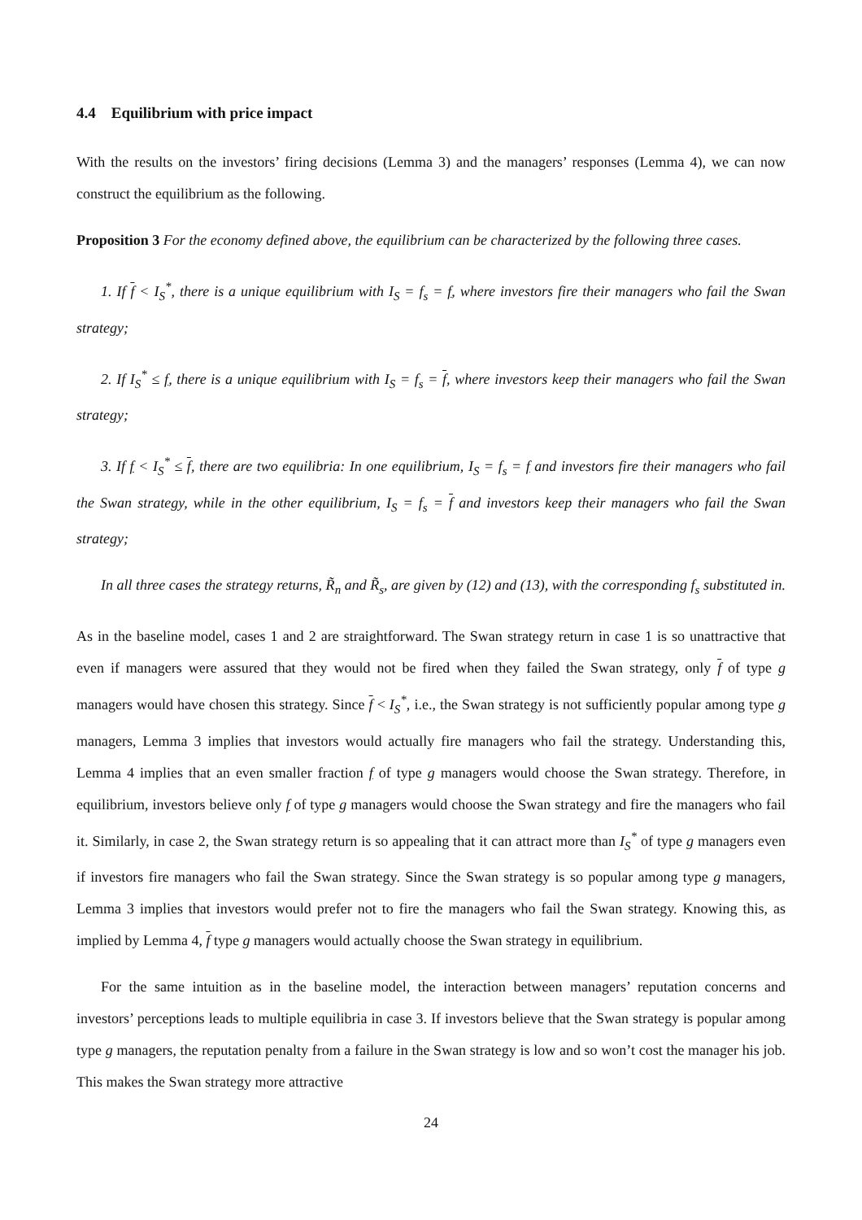4.4 Equilibrium with price impact
With the results on the investors’ firing decisions (Lemma 3) and the managers’ responses (Lemma 4), we can now construct the equilibrium as the following.
Proposition 3 For the economy defined above, the equilibrium can be characterized by the following three cases.
1. If f < I<sub>S</sub><sup>*</sup>, there is a unique equilibrium with I<sub>S</sub> = f<sub>s</sub> = f, where investors fire their managers who fail the Swan strategy;
2. If I<sub>S</sub><sup>*</sup> ≤ f, there is a unique equilibrium with I<sub>S</sub> = f<sub>s</sub> = f, where investors keep their managers who fail the Swan strategy;
3. If f < I<sub>S</sub><sup>*</sup> ≤ f, there are two equilibria: In one equilibrium, I<sub>S</sub> = f<sub>s</sub> = f and investors fire their managers who fail the Swan strategy, while in the other equilibrium, I<sub>S</sub> = f<sub>s</sub> = f and investors keep their managers who fail the Swan strategy;
In all three cases the strategy returns, R̃<sub>n</sub> and R̃<sub>s</sub>, are given by (12) and (13), with the corresponding f<sub>s</sub> substituted in.
As in the baseline model, cases 1 and 2 are straightforward. The Swan strategy return in case 1 is so unattractive that even if managers were assured that they would not be fired when they failed the Swan strategy, only f of type g managers would have chosen this strategy. Since f < I<sub>S</sub><sup>*</sup>, i.e., the Swan strategy is not sufficiently popular among type g managers, Lemma 3 implies that investors would actually fire managers who fail the strategy. Understanding this, Lemma 4 implies that an even smaller fraction f of type g managers would choose the Swan strategy. Therefore, in equilibrium, investors believe only f of type g managers would choose the Swan strategy and fire the managers who fail it. Similarly, in case 2, the Swan strategy return is so appealing that it can attract more than I<sub>S</sub><sup>*</sup> of type g managers even if investors fire managers who fail the Swan strategy. Since the Swan strategy is so popular among type g managers, Lemma 3 implies that investors would prefer not to fire the managers who fail the Swan strategy. Knowing this, as implied by Lemma 4, f type g managers would actually choose the Swan strategy in equilibrium.
For the same intuition as in the baseline model, the interaction between managers’ reputation concerns and investors’ perceptions leads to multiple equilibria in case 3. If investors believe that the Swan strategy is popular among type g managers, the reputation penalty from a failure in the Swan strategy is low and so won’t cost the manager his job. This makes the Swan strategy more attractive
24